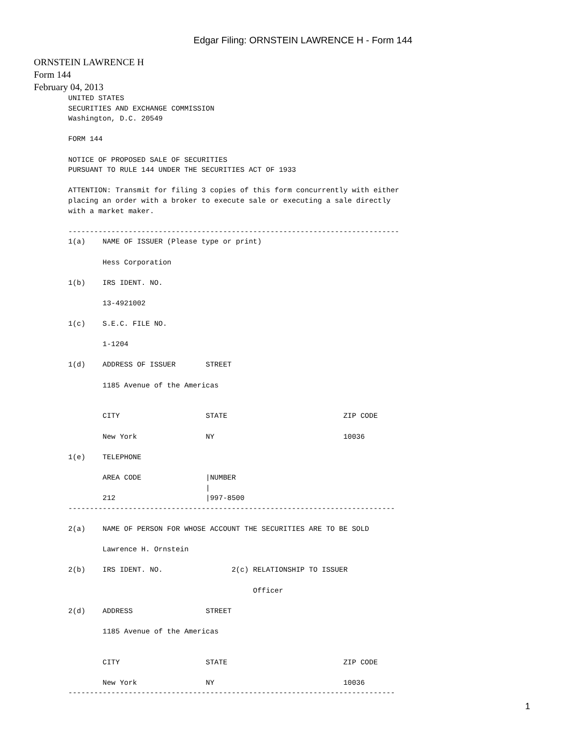Edgar Filing: ORNSTEIN LAWRENCE H - Form 144
ORNSTEIN LAWRENCE H
Form 144
February 04, 2013
UNITED STATES
SECURITIES AND EXCHANGE COMMISSION
Washington, D.C. 20549

FORM 144

NOTICE OF PROPOSED SALE OF SECURITIES
PURSUANT TO RULE 144 UNDER THE SECURITIES ACT OF 1933

ATTENTION: Transmit for filing 3 copies of this form concurrently with either
placing an order with a broker to execute sale or executing a sale directly
with a market maker.

-----------------------------------------------------------------------------
1(a)    NAME OF ISSUER (Please type or print)

        Hess Corporation

1(b)    IRS IDENT. NO.

        13-4921002

1(c)    S.E.C. FILE NO.

        1-1204

1(d)    ADDRESS OF ISSUER       STREET

        1185 Avenue of the Americas


        CITY                    STATE                           ZIP CODE

        New York                NY                              10036

1(e)    TELEPHONE

        AREA CODE               |NUMBER
                                |
        212                     |997-8500
----------------------------------------------------------------------------

2(a)    NAME OF PERSON FOR WHOSE ACCOUNT THE SECURITIES ARE TO BE SOLD

        Lawrence H. Ornstein

2(b)    IRS IDENT. NO.                2(c) RELATIONSHIP TO ISSUER

                                           Officer

2(d)    ADDRESS                 STREET

        1185 Avenue of the Americas


        CITY                    STATE                           ZIP CODE

        New York                NY                              10036
----------------------------------------------------------------------------
1